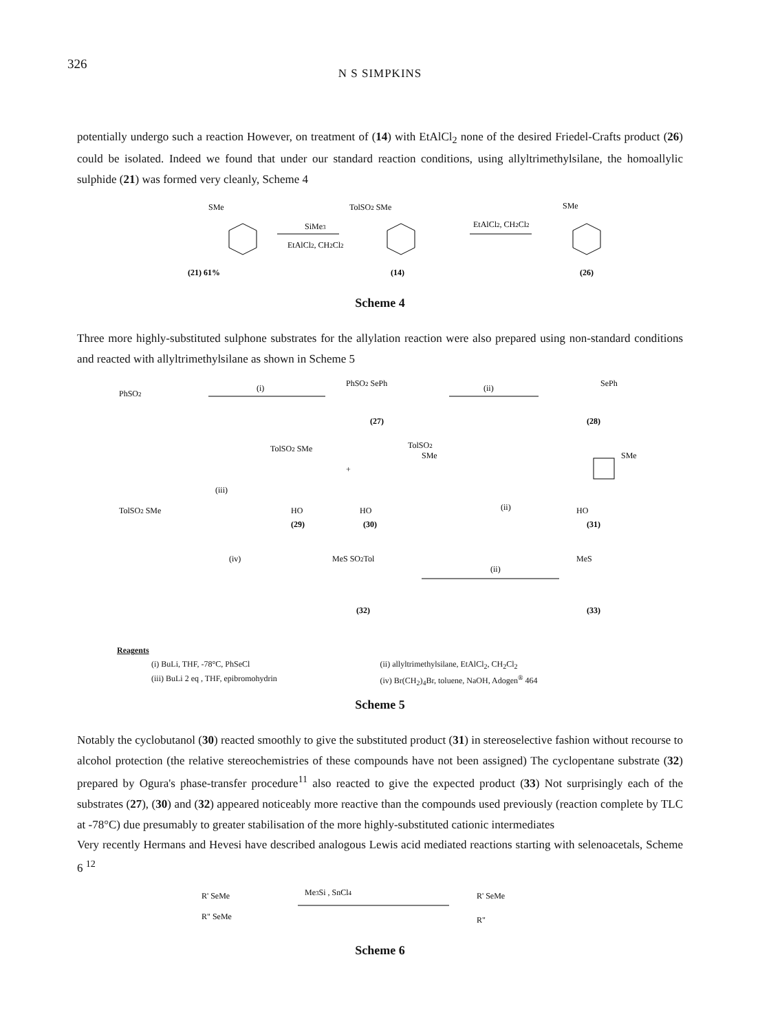326
N S SIMPKINS
potentially undergo such a reaction However, on treatment of (14) with EtAlCl<sub>2</sub> none of the desired Friedel-Crafts product (26) could be isolated. Indeed we found that under our standard reaction conditions, using allyltrimethylsilane, the homoallylic sulphide (21) was formed very cleanly, Scheme 4
SMe
TolSO2 SMe
SMe
SiMe3
EtAlCl2, CH2Cl2
EtAlCl2, CH2Cl2
(21) 61%
(14)
(26)
Scheme 4
Three more highly-substituted sulphone substrates for the allylation reaction were also prepared using non-standard conditions and reacted with allyltrimethylsilane as shown in Scheme 5
PhSO2
(i)
PhSO2 SePh
(27)
(ii)
SePh
(28)
TolSO2 SMe
TolSO2 SMe
(iii)
HO
(29)
+
TolSO2
SMe
HO
(30)
(ii)
SMe
HO
(31)
(iv)
MeS SO2Tol
(32)
(ii)
MeS
(33)
Reagents
(i) BuLi, THF, -78°C, PhSeCl
(ii) allyltrimethylsilane, EtAlCl<sub>2</sub>, CH<sub>2</sub>Cl<sub>2</sub>
(iii) BuLi 2 eq , THF, epibromohydrin
(iv) Br(CH<sub>2</sub>)<sub>4</sub>Br, toluene, NaOH, Adogen<sup>®</sup> 464
Scheme 5
Notably the cyclobutanol (30) reacted smoothly to give the substituted product (31) in stereoselective fashion without recourse to alcohol protection (the relative stereochemistries of these compounds have not been assigned) The cyclopentane substrate (32) prepared by Ogura's phase-transfer procedure<sup>11</sup> also reacted to give the expected product (33) Not surprisingly each of the substrates (27), (30) and (32) appeared noticeably more reactive than the compounds used previously (reaction complete by TLC at -78°C) due presumably to greater stabilisation of the more highly-substituted cationic intermediates
Very recently Hermans and Hevesi have described analogous Lewis acid mediated reactions starting with selenoacetals, Scheme 6 <sup>12</sup>
R' SeMe
R" SeMe
Me3Si , SnCl4
R' SeMe
R"
Scheme 6